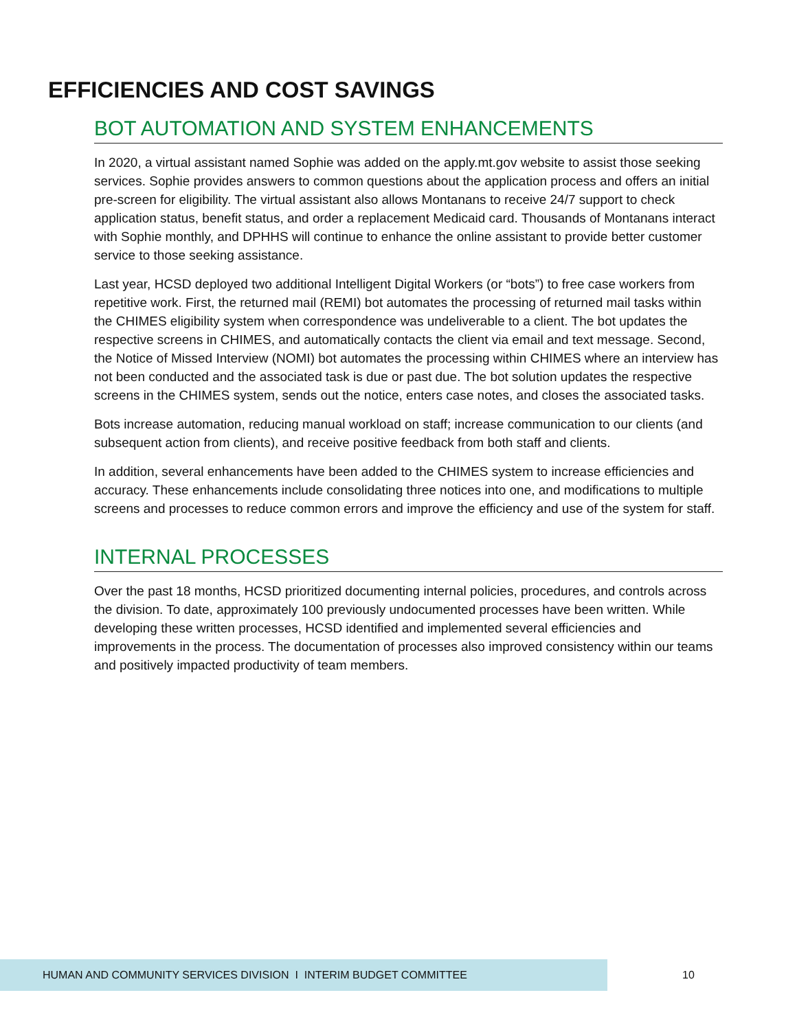EFFICIENCIES AND COST SAVINGS
BOT AUTOMATION AND SYSTEM ENHANCEMENTS
In 2020, a virtual assistant named Sophie was added on the apply.mt.gov website to assist those seeking services. Sophie provides answers to common questions about the application process and offers an initial pre-screen for eligibility. The virtual assistant also allows Montanans to receive 24/7 support to check application status, benefit status, and order a replacement Medicaid card. Thousands of Montanans interact with Sophie monthly, and DPHHS will continue to enhance the online assistant to provide better customer service to those seeking assistance.
Last year, HCSD deployed two additional Intelligent Digital Workers (or “bots”) to free case workers from repetitive work. First, the returned mail (REMI) bot automates the processing of returned mail tasks within the CHIMES eligibility system when correspondence was undeliverable to a client. The bot updates the respective screens in CHIMES, and automatically contacts the client via email and text message. Second, the Notice of Missed Interview (NOMI) bot automates the processing within CHIMES where an interview has not been conducted and the associated task is due or past due. The bot solution updates the respective screens in the CHIMES system, sends out the notice, enters case notes, and closes the associated tasks.
Bots increase automation, reducing manual workload on staff; increase communication to our clients (and subsequent action from clients), and receive positive feedback from both staff and clients.
In addition, several enhancements have been added to the CHIMES system to increase efficiencies and accuracy. These enhancements include consolidating three notices into one, and modifications to multiple screens and processes to reduce common errors and improve the efficiency and use of the system for staff.
INTERNAL PROCESSES
Over the past 18 months, HCSD prioritized documenting internal policies, procedures, and controls across the division. To date, approximately 100 previously undocumented processes have been written. While developing these written processes, HCSD identified and implemented several efficiencies and improvements in the process. The documentation of processes also improved consistency within our teams and positively impacted productivity of team members.
HUMAN AND COMMUNITY SERVICES DIVISION I INTERIM BUDGET COMMITTEE
10